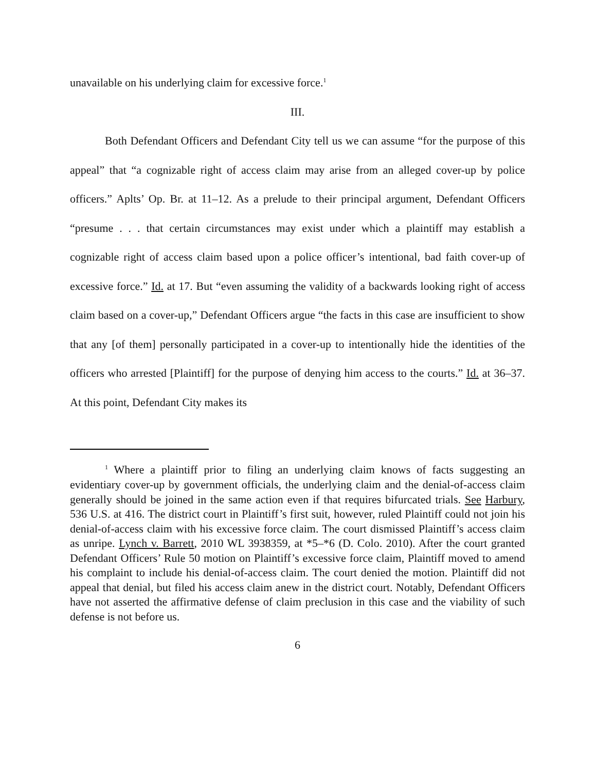unavailable on his underlying claim for excessive force.<sup>1</sup>
III.
Both Defendant Officers and Defendant City tell us we can assume “for the purpose of this appeal” that “a cognizable right of access claim may arise from an alleged cover-up by police officers.” Aplts’ Op. Br. at 11–12. As a prelude to their principal argument, Defendant Officers “presume . . . that certain circumstances may exist under which a plaintiff may establish a cognizable right of access claim based upon a police officer’s intentional, bad faith cover-up of excessive force.” Id. at 17. But “even assuming the validity of a backwards looking right of access claim based on a cover-up,” Defendant Officers argue “the facts in this case are insufficient to show that any [of them] personally participated in a cover-up to intentionally hide the identities of the officers who arrested [Plaintiff] for the purpose of denying him access to the courts.” Id. at 36–37. At this point, Defendant City makes its
<sup>1</sup> Where a plaintiff prior to filing an underlying claim knows of facts suggesting an evidentiary cover-up by government officials, the underlying claim and the denial-of-access claim generally should be joined in the same action even if that requires bifurcated trials. See Harbury, 536 U.S. at 416. The district court in Plaintiff’s first suit, however, ruled Plaintiff could not join his denial-of-access claim with his excessive force claim. The court dismissed Plaintiff’s access claim as unripe. Lynch v. Barrett, 2010 WL 3938359, at *5–*6 (D. Colo. 2010). After the court granted Defendant Officers’ Rule 50 motion on Plaintiff’s excessive force claim, Plaintiff moved to amend his complaint to include his denial-of-access claim. The court denied the motion. Plaintiff did not appeal that denial, but filed his access claim anew in the district court. Notably, Defendant Officers have not asserted the affirmative defense of claim preclusion in this case and the viability of such defense is not before us.
6